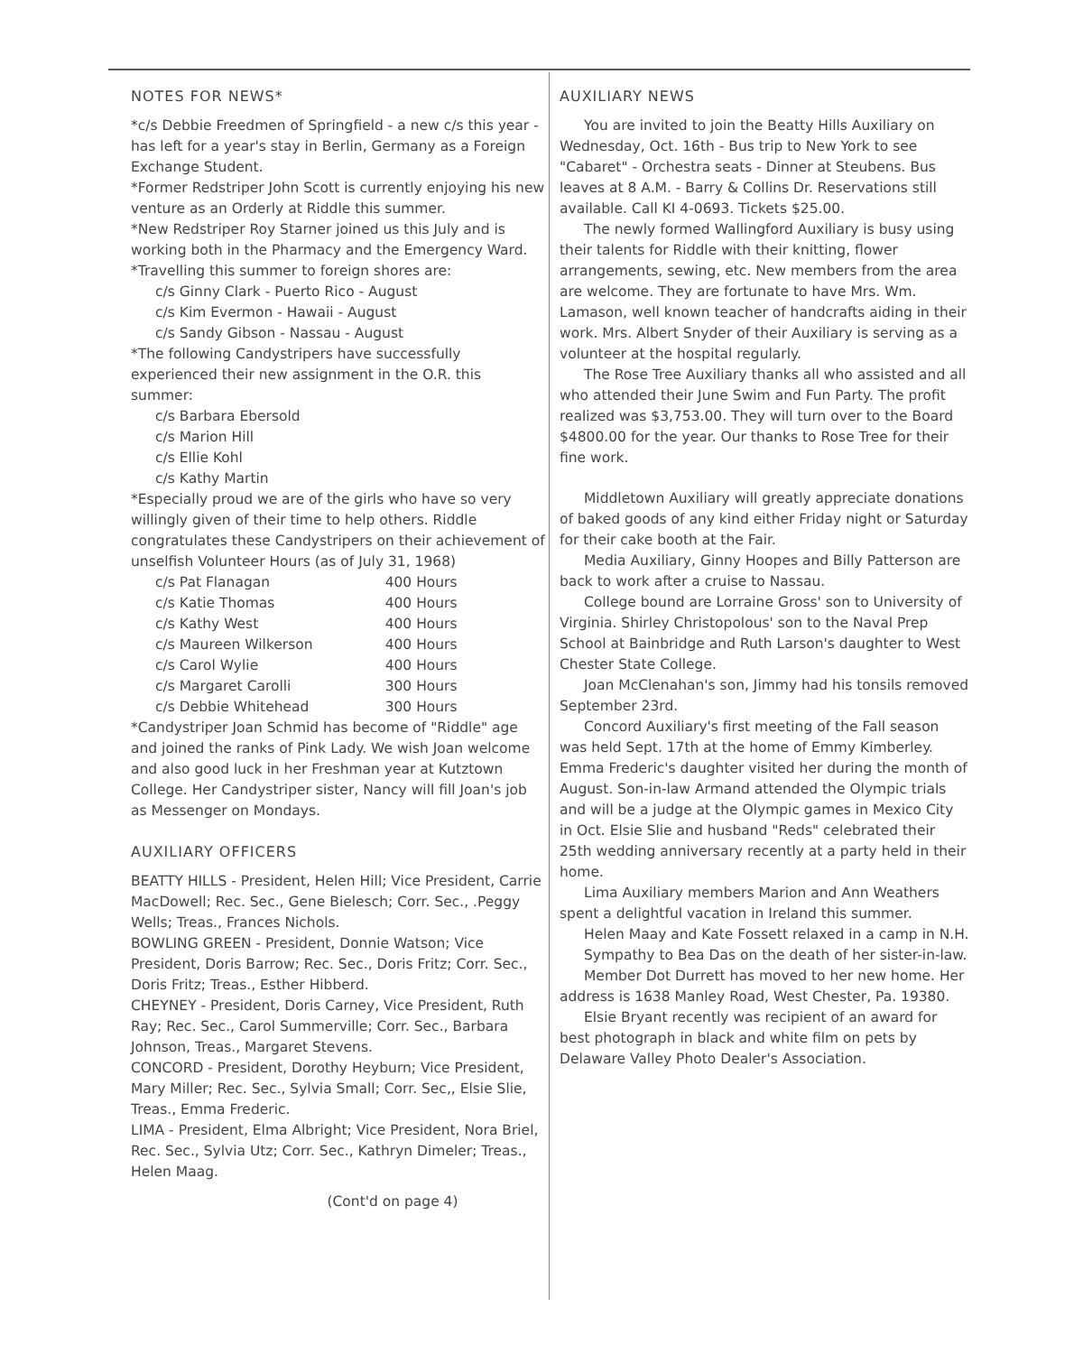NOTES FOR NEWS*
*c/s Debbie Freedmen of Springfield - a new c/s this year - has left for a year's stay in Berlin, Germany as a Foreign Exchange Student.
*Former Redstriper John Scott is currently enjoying his new venture as an Orderly at Riddle this summer.
*New Redstriper Roy Starner joined us this July and is working both in the Pharmacy and the Emergency Ward.
*Travelling this summer to foreign shores are:
c/s Ginny Clark - Puerto Rico - August
c/s Kim Evermon - Hawaii - August
c/s Sandy Gibson - Nassau - August
*The following Candystripers have successfully experienced their new assignment in the O.R. this summer:
c/s Barbara Ebersold
c/s Marion Hill
c/s Ellie Kohl
c/s Kathy Martin
*Especially proud we are of the girls who have so very willingly given of their time to help others. Riddle congratulates these Candystripers on their achievement of unselfish Volunteer Hours (as of July 31, 1968)
| c/s Pat Flanagan | 400 Hours |
| c/s Katie Thomas | 400 Hours |
| c/s Kathy West | 400 Hours |
| c/s Maureen Wilkerson | 400 Hours |
| c/s Carol Wylie | 400 Hours |
| c/s Margaret Carolli | 300 Hours |
| c/s Debbie Whitehead | 300 Hours |
*Candystriper Joan Schmid has become of "Riddle" age and joined the ranks of Pink Lady. We wish Joan welcome and also good luck in her Freshman year at Kutztown College. Her Candystriper sister, Nancy will fill Joan's job as Messenger on Mondays.
AUXILIARY OFFICERS
BEATTY HILLS - President, Helen Hill; Vice President, Carrie MacDowell; Rec. Sec., Gene Bielesch; Corr. Sec., .Peggy Wells; Treas., Frances Nichols.
BOWLING GREEN - President, Donnie Watson; Vice President, Doris Barrow; Rec. Sec., Doris Fritz; Corr. Sec., Doris Fritz; Treas., Esther Hibberd.
CHEYNEY - President, Doris Carney, Vice President, Ruth Ray; Rec. Sec., Carol Summerville; Corr. Sec., Barbara Johnson, Treas., Margaret Stevens.
CONCORD - President, Dorothy Heyburn; Vice President, Mary Miller; Rec. Sec., Sylvia Small; Corr. Sec,, Elsie Slie, Treas., Emma Frederic.
LIMA - President, Elma Albright; Vice President, Nora Briel, Rec. Sec., Sylvia Utz; Corr. Sec., Kathryn Dimeler; Treas., Helen Maag.
(Cont'd on page 4)
AUXILIARY NEWS
You are invited to join the Beatty Hills Auxiliary on Wednesday, Oct. 16th - Bus trip to New York to see "Cabaret" - Orchestra seats - Dinner at Steubens. Bus leaves at 8 A.M. - Barry & Collins Dr. Reservations still available. Call KI 4-0693. Tickets $25.00.
The newly formed Wallingford Auxiliary is busy using their talents for Riddle with their knitting, flower arrangements, sewing, etc. New members from the area are welcome. They are fortunate to have Mrs. Wm. Lamason, well known teacher of handcrafts aiding in their work. Mrs. Albert Snyder of their Auxiliary is serving as a volunteer at the hospital regularly.
The Rose Tree Auxiliary thanks all who assisted and all who attended their June Swim and Fun Party. The profit realized was $3,753.00. They will turn over to the Board $4800.00 for the year. Our thanks to Rose Tree for their fine work.
Middletown Auxiliary will greatly appreciate donations of baked goods of any kind either Friday night or Saturday for their cake booth at the Fair.
Media Auxiliary, Ginny Hoopes and Billy Patterson are back to work after a cruise to Nassau.
College bound are Lorraine Gross' son to University of Virginia. Shirley Christopolous' son to the Naval Prep School at Bainbridge and Ruth Larson's daughter to West Chester State College.
Joan McClenahan's son, Jimmy had his tonsils removed September 23rd.
Concord Auxiliary's first meeting of the Fall season was held Sept. 17th at the home of Emmy Kimberley. Emma Frederic's daughter visited her during the month of August. Son-in-law Armand attended the Olympic trials and will be a judge at the Olympic games in Mexico City in Oct. Elsie Slie and husband "Reds" celebrated their 25th wedding anniversary recently at a party held in their home.
Lima Auxiliary members Marion and Ann Weathers spent a delightful vacation in Ireland this summer.
Helen Maay and Kate Fossett relaxed in a camp in N.H.
Sympathy to Bea Das on the death of her sister-in-law.
Member Dot Durrett has moved to her new home. Her address is 1638 Manley Road, West Chester, Pa. 19380.
Elsie Bryant recently was recipient of an award for best photograph in black and white film on pets by Delaware Valley Photo Dealer's Association.